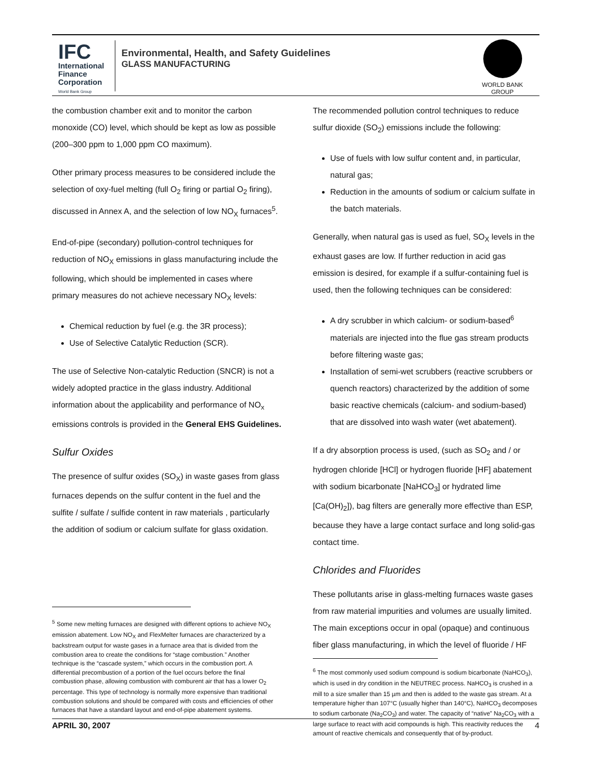IFC
International
Finance
Corporation
World Bank Group
Environmental, Health, and Safety Guidelines
GLASS MANUFACTURING
WORLD BANK GROUP
the combustion chamber exit and to monitor the carbon monoxide (CO) level, which should be kept as low as possible (200–300 ppm to 1,000 ppm CO maximum).
Other primary process measures to be considered include the selection of oxy-fuel melting (full O<sub>2</sub> firing or partial O<sub>2</sub> firing), discussed in Annex A, and the selection of low NO<sub>X</sub> furnaces<sup>5</sup>.
End-of-pipe (secondary) pollution-control techniques for reduction of NO<sub>X</sub> emissions in glass manufacturing include the following, which should be implemented in cases where primary measures do not achieve necessary NO<sub>X</sub> levels:
Chemical reduction by fuel (e.g. the 3R process);
Use of Selective Catalytic Reduction (SCR).
The use of Selective Non-catalytic Reduction (SNCR) is not a widely adopted practice in the glass industry. Additional information about the applicability and performance of NO<sub>x</sub> emissions controls is provided in the General EHS Guidelines.
Sulfur Oxides
The presence of sulfur oxides (SO<sub>X</sub>) in waste gases from glass furnaces depends on the sulfur content in the fuel and the sulfite / sulfate / sulfide content in raw materials , particularly the addition of sodium or calcium sulfate for glass oxidation.
<sup>5</sup> Some new melting furnaces are designed with different options to achieve NO<sub>X</sub> emission abatement. Low NO<sub>X</sub> and FlexMelter furnaces are characterized by a backstream output for waste gases in a furnace area that is divided from the combustion area to create the conditions for “stage combustion.” Another technique is the “cascade system,” which occurs in the combustion port. A differential precombustion of a portion of the fuel occurs before the final combustion phase, allowing combustion with comburent air that has a lower O<sub>2</sub> percentage. This type of technology is normally more expensive than traditional combustion solutions and should be compared with costs and efficiencies of other furnaces that have a standard layout and end-of-pipe abatement systems.
The recommended pollution control techniques to reduce sulfur dioxide (SO<sub>2</sub>) emissions include the following:
Use of fuels with low sulfur content and, in particular, natural gas;
Reduction in the amounts of sodium or calcium sulfate in the batch materials.
Generally, when natural gas is used as fuel, SO<sub>X</sub> levels in the exhaust gases are low. If further reduction in acid gas emission is desired, for example if a sulfur-containing fuel is used, then the following techniques can be considered:
A dry scrubber in which calcium- or sodium-based<sup>6</sup> materials are injected into the flue gas stream products before filtering waste gas;
Installation of semi-wet scrubbers (reactive scrubbers or quench reactors) characterized by the addition of some basic reactive chemicals (calcium- and sodium-based) that are dissolved into wash water (wet abatement).
If a dry absorption process is used, (such as SO<sub>2</sub> and / or hydrogen chloride [HCl] or hydrogen fluoride [HF] abatement with sodium bicarbonate [NaHCO<sub>3</sub>] or hydrated lime [Ca(OH)<sub>2</sub>]), bag filters are generally more effective than ESP, because they have a large contact surface and long solid-gas contact time.
Chlorides and Fluorides
These pollutants arise in glass-melting furnaces waste gases from raw material impurities and volumes are usually limited. The main exceptions occur in opal (opaque) and continuous fiber glass manufacturing, in which the level of fluoride / HF
<sup>6</sup> The most commonly used sodium compound is sodium bicarbonate (NaHCO<sub>3</sub>), which is used in dry condition in the NEUTREC process. NaHCO<sub>3</sub> is crushed in a mill to a size smaller than 15 µm and then is added to the waste gas stream. At a temperature higher than 107°C (usually higher than 140°C), NaHCO<sub>3</sub> decomposes to sodium carbonate (Na<sub>2</sub>CO<sub>3</sub>) and water. The capacity of “native” Na<sub>2</sub>CO<sub>3</sub> with a large surface to react with acid compounds is high. This reactivity reduces the amount of reactive chemicals and consequently that of by-product.
APRIL 30, 2007 4